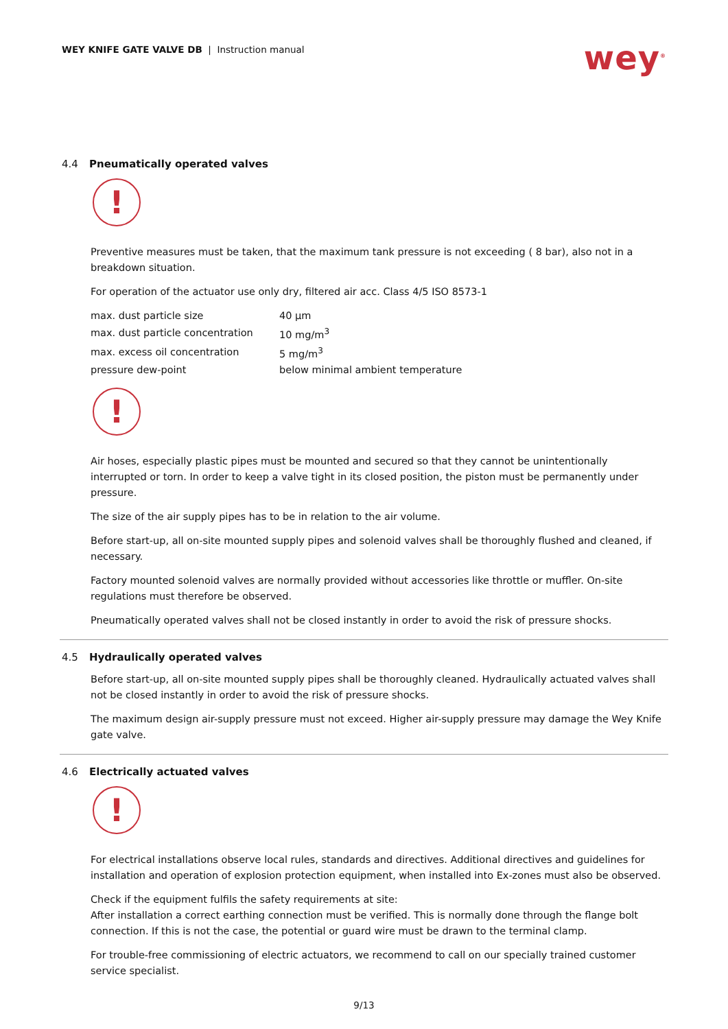WEY KNIFE GATE VALVE DB | Instruction manual
wey<sup>®</sup>
4.4 Pneumatically operated valves
!
Preventive measures must be taken, that the maximum tank pressure is not exceeding ( 8 bar), also not in a breakdown situation.
For operation of the actuator use only dry, filtered air acc. Class 4/5 ISO 8573-1
| max. dust particle size | 40 µm |
| max. dust particle concentration | 10 mg/m<sup>3</sup> |
| max. excess oil concentration | 5 mg/m<sup>3</sup> |
| pressure dew-point | below minimal ambient temperature |
!
Air hoses, especially plastic pipes must be mounted and secured so that they cannot be unintentionally interrupted or torn. In order to keep a valve tight in its closed position, the piston must be permanently under pressure.
The size of the air supply pipes has to be in relation to the air volume.
Before start-up, all on-site mounted supply pipes and solenoid valves shall be thoroughly flushed and cleaned, if necessary.
Factory mounted solenoid valves are normally provided without accessories like throttle or muffler. On-site regulations must therefore be observed.
Pneumatically operated valves shall not be closed instantly in order to avoid the risk of pressure shocks.
4.5 Hydraulically operated valves
Before start-up, all on-site mounted supply pipes shall be thoroughly cleaned. Hydraulically actuated valves shall not be closed instantly in order to avoid the risk of pressure shocks.
The maximum design air-supply pressure must not exceed. Higher air-supply pressure may damage the Wey Knife gate valve.
4.6 Electrically actuated valves
!
For electrical installations observe local rules, standards and directives. Additional directives and guidelines for installation and operation of explosion protection equipment, when installed into Ex-zones must also be observed.
Check if the equipment fulfils the safety requirements at site:
After installation a correct earthing connection must be verified. This is normally done through the flange bolt connection. If this is not the case, the potential or guard wire must be drawn to the terminal clamp.
For trouble-free commissioning of electric actuators, we recommend to call on our specially trained customer service specialist.
9/13